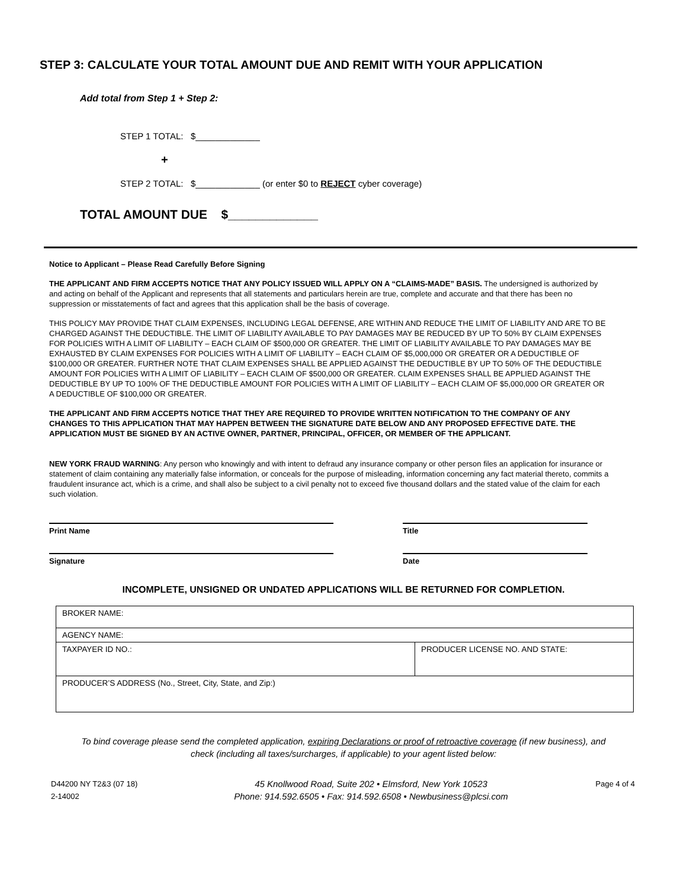STEP 3: CALCULATE YOUR TOTAL AMOUNT DUE AND REMIT WITH YOUR APPLICATION
Add total from Step 1 + Step 2:
STEP 1 TOTAL: $_____________
+
STEP 2 TOTAL: $_____________ (or enter $0 to REJECT cyber coverage)
TOTAL AMOUNT DUE $_____________
Notice to Applicant – Please Read Carefully Before Signing
THE APPLICANT AND FIRM ACCEPTS NOTICE THAT ANY POLICY ISSUED WILL APPLY ON A “CLAIMS-MADE” BASIS. The undersigned is authorized by and acting on behalf of the Applicant and represents that all statements and particulars herein are true, complete and accurate and that there has been no suppression or misstatements of fact and agrees that this application shall be the basis of coverage.
THIS POLICY MAY PROVIDE THAT CLAIM EXPENSES, INCLUDING LEGAL DEFENSE, ARE WITHIN AND REDUCE THE LIMIT OF LIABILITY AND ARE TO BE CHARGED AGAINST THE DEDUCTIBLE. THE LIMIT OF LIABILITY AVAILABLE TO PAY DAMAGES MAY BE REDUCED BY UP TO 50% BY CLAIM EXPENSES FOR POLICIES WITH A LIMIT OF LIABILITY – EACH CLAIM OF $500,000 OR GREATER. THE LIMIT OF LIABILITY AVAILABLE TO PAY DAMAGES MAY BE EXHAUSTED BY CLAIM EXPENSES FOR POLICIES WITH A LIMIT OF LIABILITY – EACH CLAIM OF $5,000,000 OR GREATER OR A DEDUCTIBLE OF $100,000 OR GREATER. FURTHER NOTE THAT CLAIM EXPENSES SHALL BE APPLIED AGAINST THE DEDUCTIBLE BY UP TO 50% OF THE DEDUCTIBLE AMOUNT FOR POLICIES WITH A LIMIT OF LIABILITY – EACH CLAIM OF $500,000 OR GREATER. CLAIM EXPENSES SHALL BE APPLIED AGAINST THE DEDUCTIBLE BY UP TO 100% OF THE DEDUCTIBLE AMOUNT FOR POLICIES WITH A LIMIT OF LIABILITY – EACH CLAIM OF $5,000,000 OR GREATER OR A DEDUCTIBLE OF $100,000 OR GREATER.
THE APPLICANT AND FIRM ACCEPTS NOTICE THAT THEY ARE REQUIRED TO PROVIDE WRITTEN NOTIFICATION TO THE COMPANY OF ANY CHANGES TO THIS APPLICATION THAT MAY HAPPEN BETWEEN THE SIGNATURE DATE BELOW AND ANY PROPOSED EFFECTIVE DATE. THE APPLICATION MUST BE SIGNED BY AN ACTIVE OWNER, PARTNER, PRINCIPAL, OFFICER, OR MEMBER OF THE APPLICANT.
NEW YORK FRAUD WARNING: Any person who knowingly and with intent to defraud any insurance company or other person files an application for insurance or statement of claim containing any materially false information, or conceals for the purpose of misleading, information concerning any fact material thereto, commits a fraudulent insurance act, which is a crime, and shall also be subject to a civil penalty not to exceed five thousand dollars and the stated value of the claim for each such violation.
Print Name Title
Signature Date
INCOMPLETE, UNSIGNED OR UNDATED APPLICATIONS WILL BE RETURNED FOR COMPLETION.
| BROKER NAME: | |
| AGENCY NAME: | |
| TAXPAYER ID NO.: | PRODUCER LICENSE NO. AND STATE: |
| PRODUCER’S ADDRESS (No., Street, City, State, and Zip:) | |
To bind coverage please send the completed application, expiring Declarations or proof of retroactive coverage (if new business), and check (including all taxes/surcharges, if applicable) to your agent listed below:
D44200 NY T2&3 (07 18)
2-14002
45 Knollwood Road, Suite 202 • Elmsford, New York 10523
Phone: 914.592.6505 • Fax: 914.592.6508 • Newbusiness@plcsi.com
Page 4 of 4